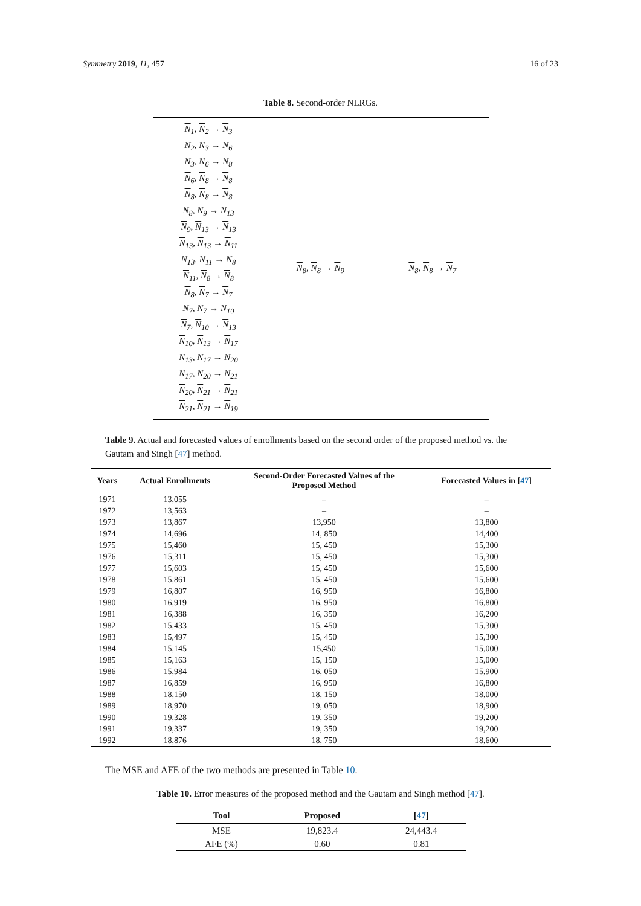Symmetry 2019, 11, 457 16 of 23
Table 8. Second-order NLRGs.
| N<sub>1</sub>, N<sub>2</sub> → N<sub>3</sub> N<sub>2</sub>, N<sub>3</sub> → N<sub>6</sub> N<sub>3</sub>, N<sub>6</sub> → N<sub>8</sub> N<sub>6</sub>, N<sub>8</sub> → N<sub>8</sub> N<sub>8</sub>, N<sub>8</sub> → N<sub>8</sub> N<sub>8</sub>, N<sub>9</sub> → N<sub>13</sub> N<sub>9</sub>, N<sub>13</sub> → N<sub>13</sub> N<sub>13</sub>, N<sub>13</sub> → N<sub>11</sub> N<sub>13</sub>, N<sub>11</sub> → N<sub>8</sub> N<sub>11</sub>, N<sub>8</sub> → N<sub>8</sub> N<sub>8</sub>, N<sub>7</sub> → N<sub>7</sub> N<sub>7</sub>, N<sub>7</sub> → N<sub>10</sub> N<sub>7</sub>, N<sub>10</sub> → N<sub>13</sub> N<sub>10</sub>, N<sub>13</sub> → N<sub>17</sub> N<sub>13</sub>, N<sub>17</sub> → N<sub>20</sub> N<sub>17</sub>, N<sub>20</sub> → N<sub>21</sub> N<sub>20</sub>, N<sub>21</sub> → N<sub>21</sub> N<sub>21</sub>, N<sub>21</sub> → N<sub>19</sub> | N<sub>8</sub>, N<sub>8</sub> → N<sub>9</sub> | N<sub>8</sub>, N<sub>8</sub> → N<sub>7</sub> |
Table 9. Actual and forecasted values of enrollments based on the second order of the proposed method vs. the Gautam and Singh [47] method.
| Years | Actual Enrollments | Second-Order Forecasted Values of the Proposed Method | Forecasted Values in [ 47 ] |
| --- | --- | --- | --- |
| 1971 | 13,055 | – | – |
| 1972 | 13,563 | – | – |
| 1973 | 13,867 | 13,950 | 13,800 |
| 1974 | 14,696 | 14, 850 | 14,400 |
| 1975 | 15,460 | 15, 450 | 15,300 |
| 1976 | 15,311 | 15, 450 | 15,300 |
| 1977 | 15,603 | 15, 450 | 15,600 |
| 1978 | 15,861 | 15, 450 | 15,600 |
| 1979 | 16,807 | 16, 950 | 16,800 |
| 1980 | 16,919 | 16, 950 | 16,800 |
| 1981 | 16,388 | 16, 350 | 16,200 |
| 1982 | 15,433 | 15, 450 | 15,300 |
| 1983 | 15,497 | 15, 450 | 15,300 |
| 1984 | 15,145 | 15,450 | 15,000 |
| 1985 | 15,163 | 15, 150 | 15,000 |
| 1986 | 15,984 | 16, 050 | 15,900 |
| 1987 | 16,859 | 16, 950 | 16,800 |
| 1988 | 18,150 | 18, 150 | 18,000 |
| 1989 | 18,970 | 19, 050 | 18,900 |
| 1990 | 19,328 | 19, 350 | 19,200 |
| 1991 | 19,337 | 19, 350 | 19,200 |
| 1992 | 18,876 | 18, 750 | 18,600 |
The MSE and AFE of the two methods are presented in Table 10.
Table 10. Error measures of the proposed method and the Gautam and Singh method [47].
| Tool | Proposed | [ 47 ] |
| --- | --- | --- |
| MSE | 19,823.4 | 24,443.4 |
| AFE (%) | 0.60 | 0.81 |